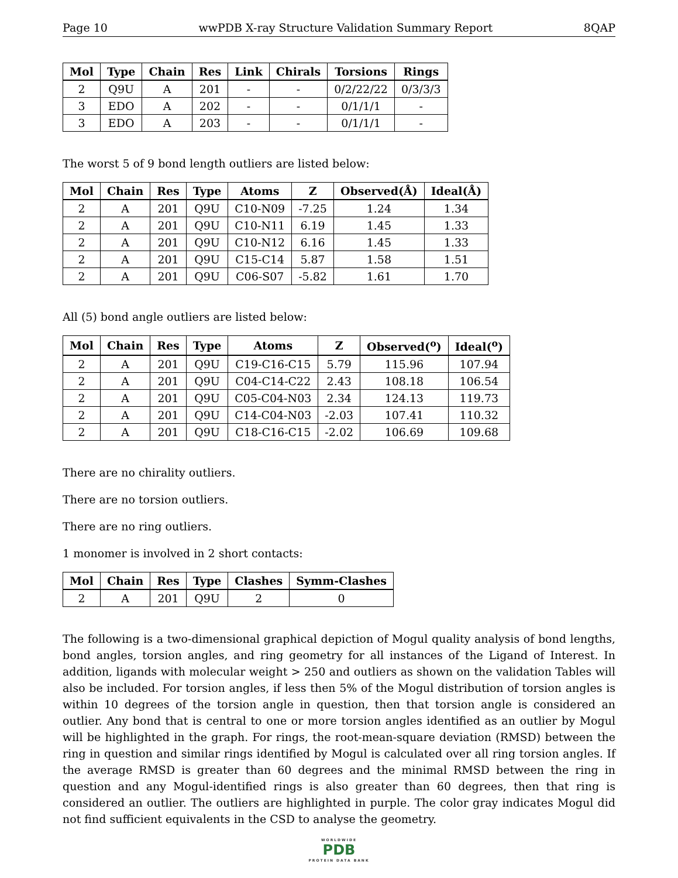Page 10 wwPDB X-ray Structure Validation Summary Report 8QAP
| Mol | Type | Chain | Res | Link | Chirals | Torsions | Rings |
| --- | --- | --- | --- | --- | --- | --- | --- |
| 2 | Q9U | A | 201 | - | - | 0/2/22/22 | 0/3/3/3 |
| 3 | EDO | A | 202 | - | - | 0/1/1/1 | - |
| 3 | EDO | A | 203 | - | - | 0/1/1/1 | - |
The worst 5 of 9 bond length outliers are listed below:
| Mol | Chain | Res | Type | Atoms | Z | Observed(Å) | Ideal(Å) |
| --- | --- | --- | --- | --- | --- | --- | --- |
| 2 | A | 201 | Q9U | C10-N09 | -7.25 | 1.24 | 1.34 |
| 2 | A | 201 | Q9U | C10-N11 | 6.19 | 1.45 | 1.33 |
| 2 | A | 201 | Q9U | C10-N12 | 6.16 | 1.45 | 1.33 |
| 2 | A | 201 | Q9U | C15-C14 | 5.87 | 1.58 | 1.51 |
| 2 | A | 201 | Q9U | C06-S07 | -5.82 | 1.61 | 1.70 |
All (5) bond angle outliers are listed below:
| Mol | Chain | Res | Type | Atoms | Z | Observed(<sup>o</sup>) | Ideal(<sup>o</sup>) |
| --- | --- | --- | --- | --- | --- | --- | --- |
| 2 | A | 201 | Q9U | C19-C16-C15 | 5.79 | 115.96 | 107.94 |
| 2 | A | 201 | Q9U | C04-C14-C22 | 2.43 | 108.18 | 106.54 |
| 2 | A | 201 | Q9U | C05-C04-N03 | 2.34 | 124.13 | 119.73 |
| 2 | A | 201 | Q9U | C14-C04-N03 | -2.03 | 107.41 | 110.32 |
| 2 | A | 201 | Q9U | C18-C16-C15 | -2.02 | 106.69 | 109.68 |
There are no chirality outliers.
There are no torsion outliers.
There are no ring outliers.
1 monomer is involved in 2 short contacts:
| Mol | Chain | Res | Type | Clashes | Symm-Clashes |
| --- | --- | --- | --- | --- | --- |
| 2 | A | 201 | Q9U | 2 | 0 |
The following is a two-dimensional graphical depiction of Mogul quality analysis of bond lengths, bond angles, torsion angles, and ring geometry for all instances of the Ligand of Interest. In addition, ligands with molecular weight > 250 and outliers as shown on the validation Tables will also be included. For torsion angles, if less then 5% of the Mogul distribution of torsion angles is within 10 degrees of the torsion angle in question, then that torsion angle is considered an outlier. Any bond that is central to one or more torsion angles identified as an outlier by Mogul will be highlighted in the graph. For rings, the root-mean-square deviation (RMSD) between the ring in question and similar rings identified by Mogul is calculated over all ring torsion angles. If the average RMSD is greater than 60 degrees and the minimal RMSD between the ring in question and any Mogul-identified rings is also greater than 60 degrees, then that ring is considered an outlier. The outliers are highlighted in purple. The color gray indicates Mogul did not find sufficient equivalents in the CSD to analyse the geometry.
WORLDWIDE
PDB
PROTEIN DATA BANK